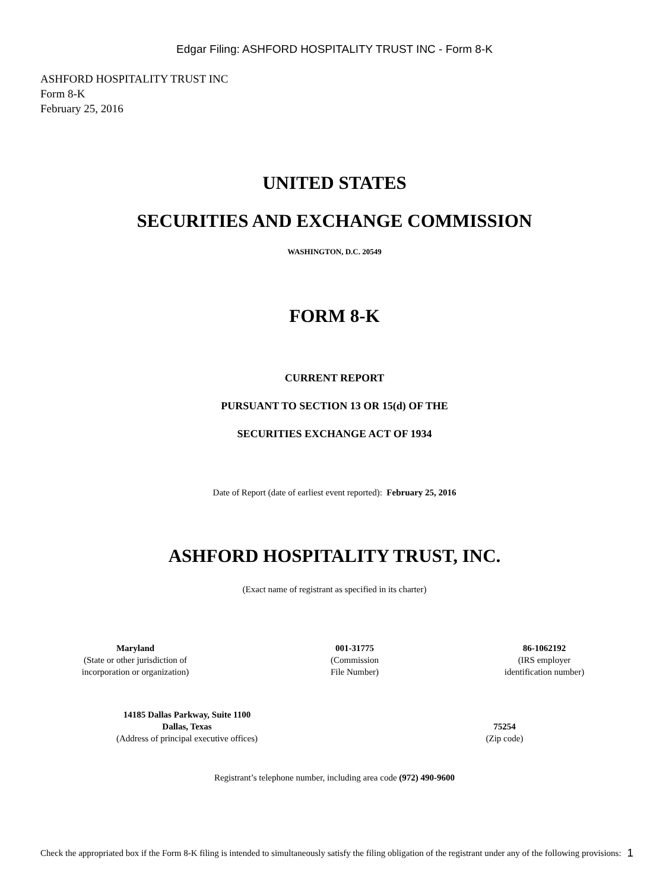Edgar Filing: ASHFORD HOSPITALITY TRUST INC - Form 8-K
ASHFORD HOSPITALITY TRUST INC
Form 8-K
February 25, 2016
UNITED STATES
SECURITIES AND EXCHANGE COMMISSION
WASHINGTON, D.C. 20549
FORM 8-K
CURRENT REPORT
PURSUANT TO SECTION 13 OR 15(d) OF THE
SECURITIES EXCHANGE ACT OF 1934
Date of Report (date of earliest event reported): February 25, 2016
ASHFORD HOSPITALITY TRUST, INC.
(Exact name of registrant as specified in its charter)
Maryland
(State or other jurisdiction of
incorporation or organization)
001-31775
(Commission
File Number)
86-1062192
(IRS employer
identification number)
14185 Dallas Parkway, Suite 1100
Dallas, Texas
(Address of principal executive offices)
75254
(Zip code)
Registrant’s telephone number, including area code (972) 490-9600
Check the appropriated box if the Form 8-K filing is intended to simultaneously satisfy the filing obligation of the registrant under any of the following provisions:
1